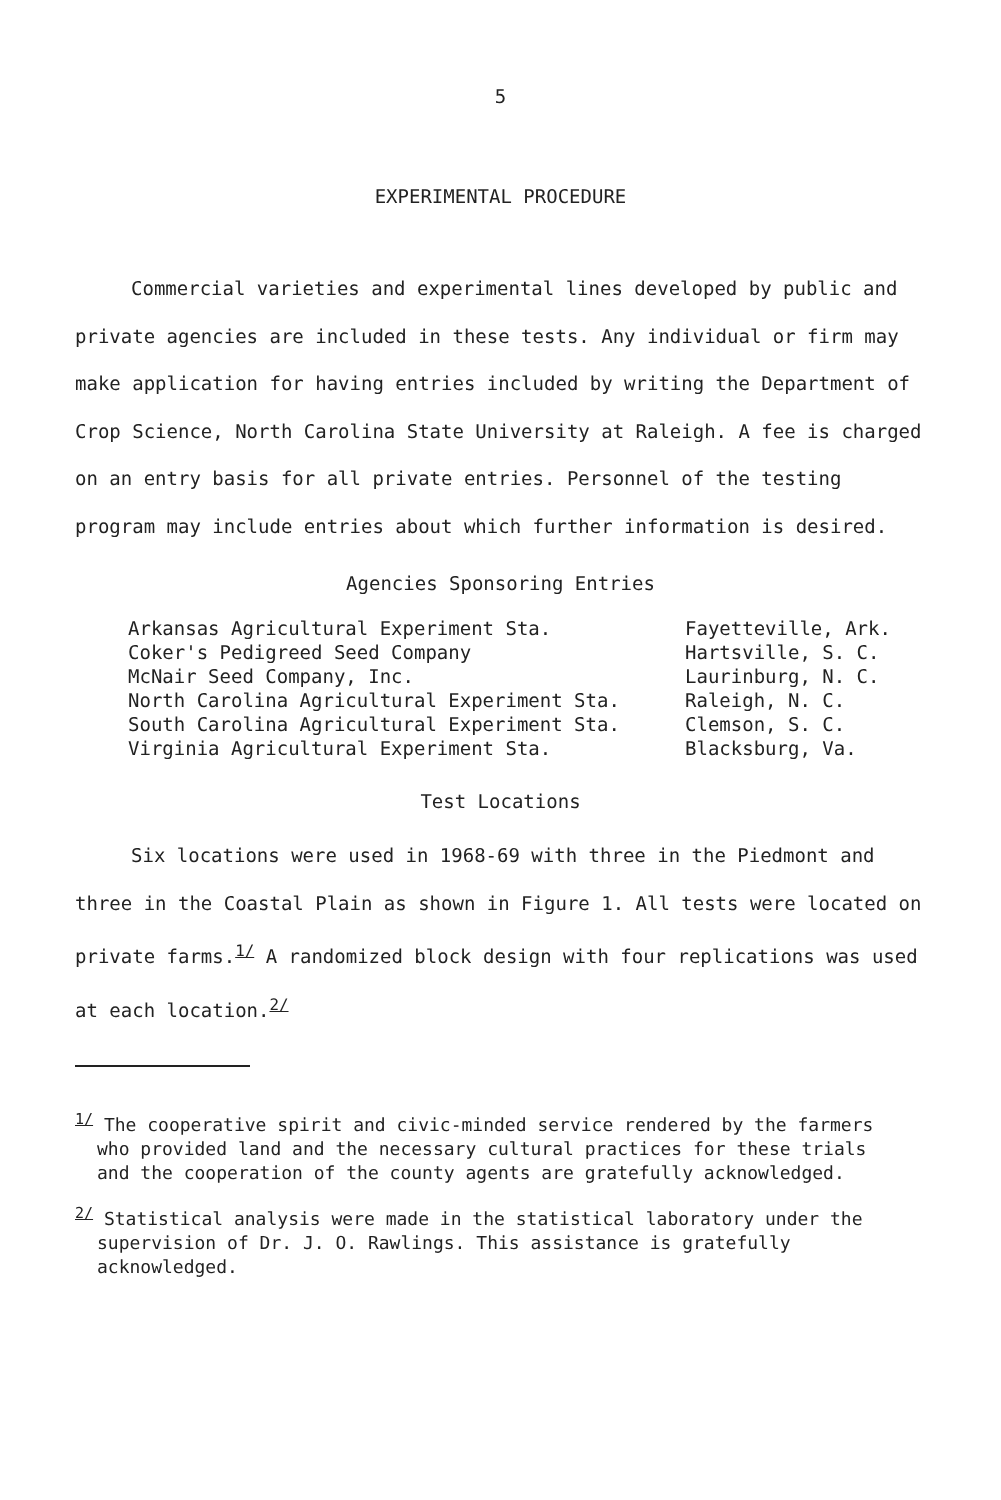5
EXPERIMENTAL PROCEDURE
Commercial varieties and experimental lines developed by public and private agencies are included in these tests. Any individual or firm may make application for having entries included by writing the Department of Crop Science, North Carolina State University at Raleigh. A fee is charged on an entry basis for all private entries. Personnel of the testing program may include entries about which further information is desired.
Agencies Sponsoring Entries
| Arkansas Agricultural Experiment Sta. | Fayetteville, Ark. |
| Coker's Pedigreed Seed Company | Hartsville, S. C. |
| McNair Seed Company, Inc. | Laurinburg, N. C. |
| North Carolina Agricultural Experiment Sta. | Raleigh, N. C. |
| South Carolina Agricultural Experiment Sta. | Clemson, S. C. |
| Virginia Agricultural Experiment Sta. | Blacksburg, Va. |
Test Locations
Six locations were used in 1968-69 with three in the Piedmont and three in the Coastal Plain as shown in Figure 1. All tests were located on private farms.<sup>1/</sup> A randomized block design with four replications was used at each location.<sup>2/</sup>
<sup>1/</sup> The cooperative spirit and civic-minded service rendered by the farmers who provided land and the necessary cultural practices for these trials and the cooperation of the county agents are gratefully acknowledged.
<sup>2/</sup> Statistical analysis were made in the statistical laboratory under the supervision of Dr. J. O. Rawlings. This assistance is gratefully acknowledged.